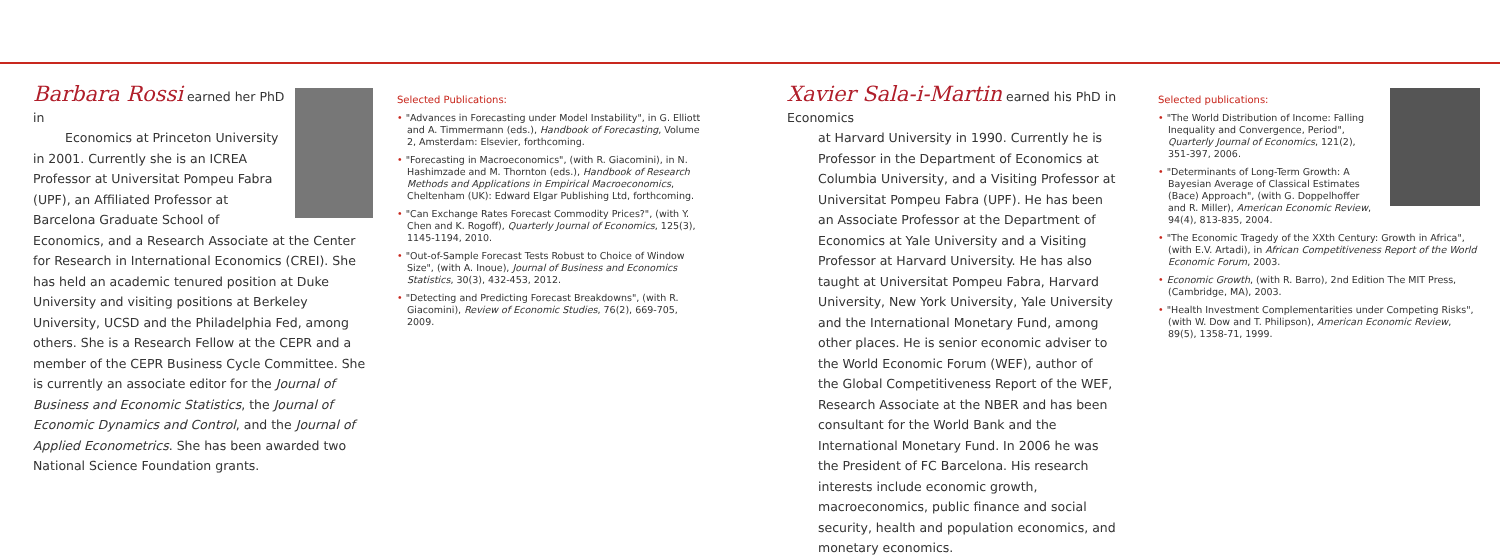Barbara Rossi earned her PhD in
Economics at Princeton University in 2001. Currently she is an ICREA Professor at Universitat Pompeu Fabra (UPF), an Affiliated Professor at Barcelona Graduate School of Economics, and a Research Associate at the Center for Research in International Economics (CREI). She has held an academic tenured position at Duke University and visiting positions at Berkeley University, UCSD and the Philadelphia Fed, among others. She is a Research Fellow at the CEPR and a member of the CEPR Business Cycle Committee. She is currently an associate editor for the Journal of Business and Economic Statistics, the Journal of Economic Dynamics and Control, and the Journal of Applied Econometrics. She has been awarded two National Science Foundation grants.
Selected Publications:
• "Advances in Forecasting under Model Instability", in G. Elliott and A. Timmermann (eds.), Handbook of Forecasting, Volume 2, Amsterdam: Elsevier, forthcoming.
• "Forecasting in Macroeconomics", (with R. Giacomini), in N. Hashimzade and M. Thornton (eds.), Handbook of Research Methods and Applications in Empirical Macroeconomics, Cheltenham (UK): Edward Elgar Publishing Ltd, forthcoming.
• "Can Exchange Rates Forecast Commodity Prices?", (with Y. Chen and K. Rogoff), Quarterly Journal of Economics, 125(3), 1145-1194, 2010.
• "Out-of-Sample Forecast Tests Robust to Choice of Window Size", (with A. Inoue), Journal of Business and Economics Statistics, 30(3), 432-453, 2012.
• "Detecting and Predicting Forecast Breakdowns", (with R. Giacomini), Review of Economic Studies, 76(2), 669-705, 2009.
Xavier Sala-i-Martin earned his PhD in Economics
at Harvard University in 1990. Currently he is Professor in the Department of Economics at Columbia University, and a Visiting Professor at Universitat Pompeu Fabra (UPF). He has been an Associate Professor at the Department of Economics at Yale University and a Visiting Professor at Harvard University. He has also taught at Universitat Pompeu Fabra, Harvard University, New York University, Yale University and the International Monetary Fund, among other places. He is senior economic adviser to the World Economic Forum (WEF), author of the Global Competitiveness Report of the WEF, Research Associate at the NBER and has been consultant for the World Bank and the International Monetary Fund. In 2006 he was the President of FC Barcelona. His research interests include economic growth, macroeconomics, public finance and social security, health and population economics, and monetary economics.
Selected publications:
• "The World Distribution of Income: Falling Inequality and Convergence, Period", Quarterly Journal of Economics, 121(2), 351-397, 2006.
• "Determinants of Long-Term Growth: A Bayesian Average of Classical Estimates (Bace) Approach", (with G. Doppelhoffer and R. Miller), American Economic Review, 94(4), 813-835, 2004.
• "The Economic Tragedy of the XXth Century: Growth in Africa", (with E.V. Artadi), in African Competitiveness Report of the World Economic Forum, 2003.
• Economic Growth, (with R. Barro), 2nd Edition The MIT Press, (Cambridge, MA), 2003.
• "Health Investment Complementarities under Competing Risks", (with W. Dow and T. Philipson), American Economic Review, 89(5), 1358-71, 1999.